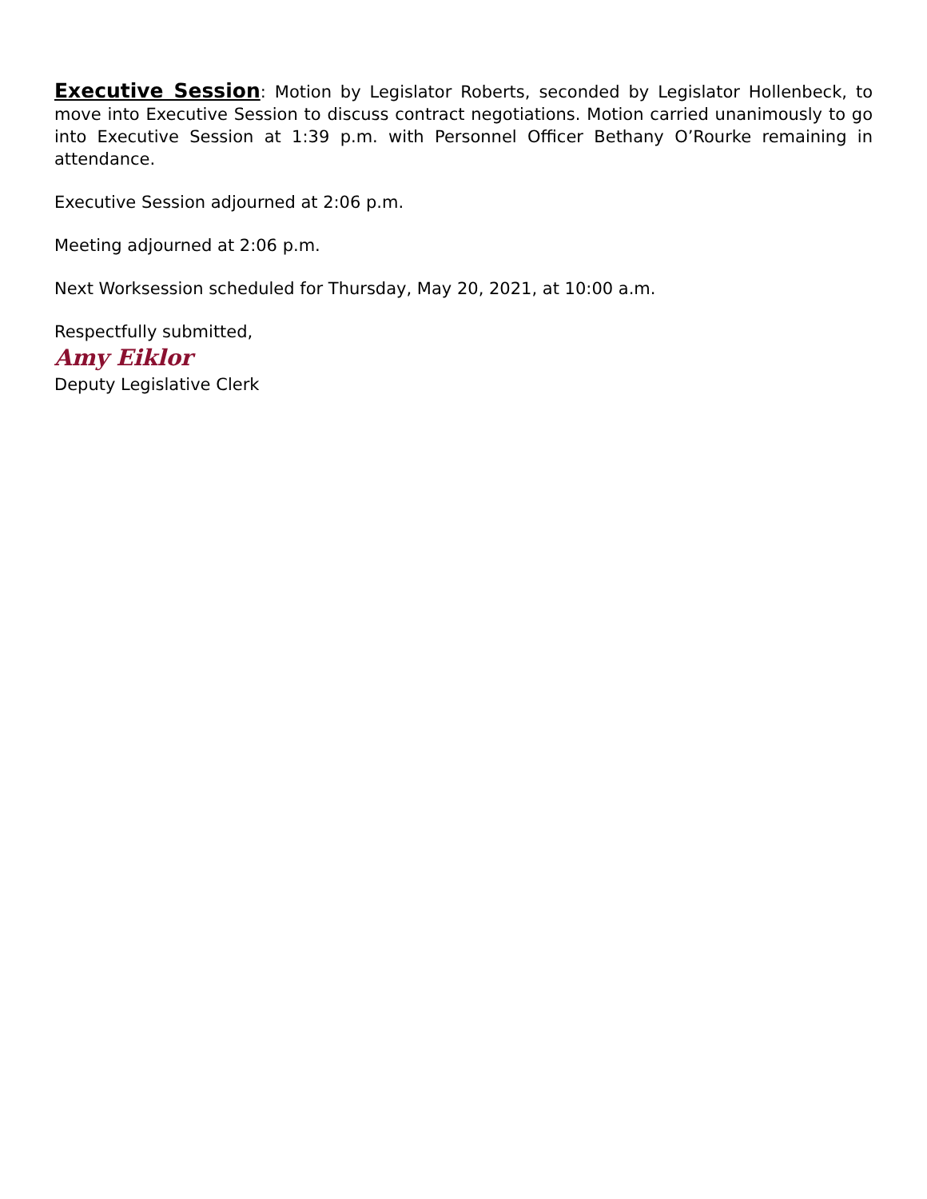Executive Session: Motion by Legislator Roberts, seconded by Legislator Hollenbeck, to move into Executive Session to discuss contract negotiations. Motion carried unanimously to go into Executive Session at 1:39 p.m. with Personnel Officer Bethany O’Rourke remaining in attendance.
Executive Session adjourned at 2:06 p.m.
Meeting adjourned at 2:06 p.m.
Next Worksession scheduled for Thursday, May 20, 2021, at 10:00 a.m.
Respectfully submitted,
Amy Eiklor
Deputy Legislative Clerk